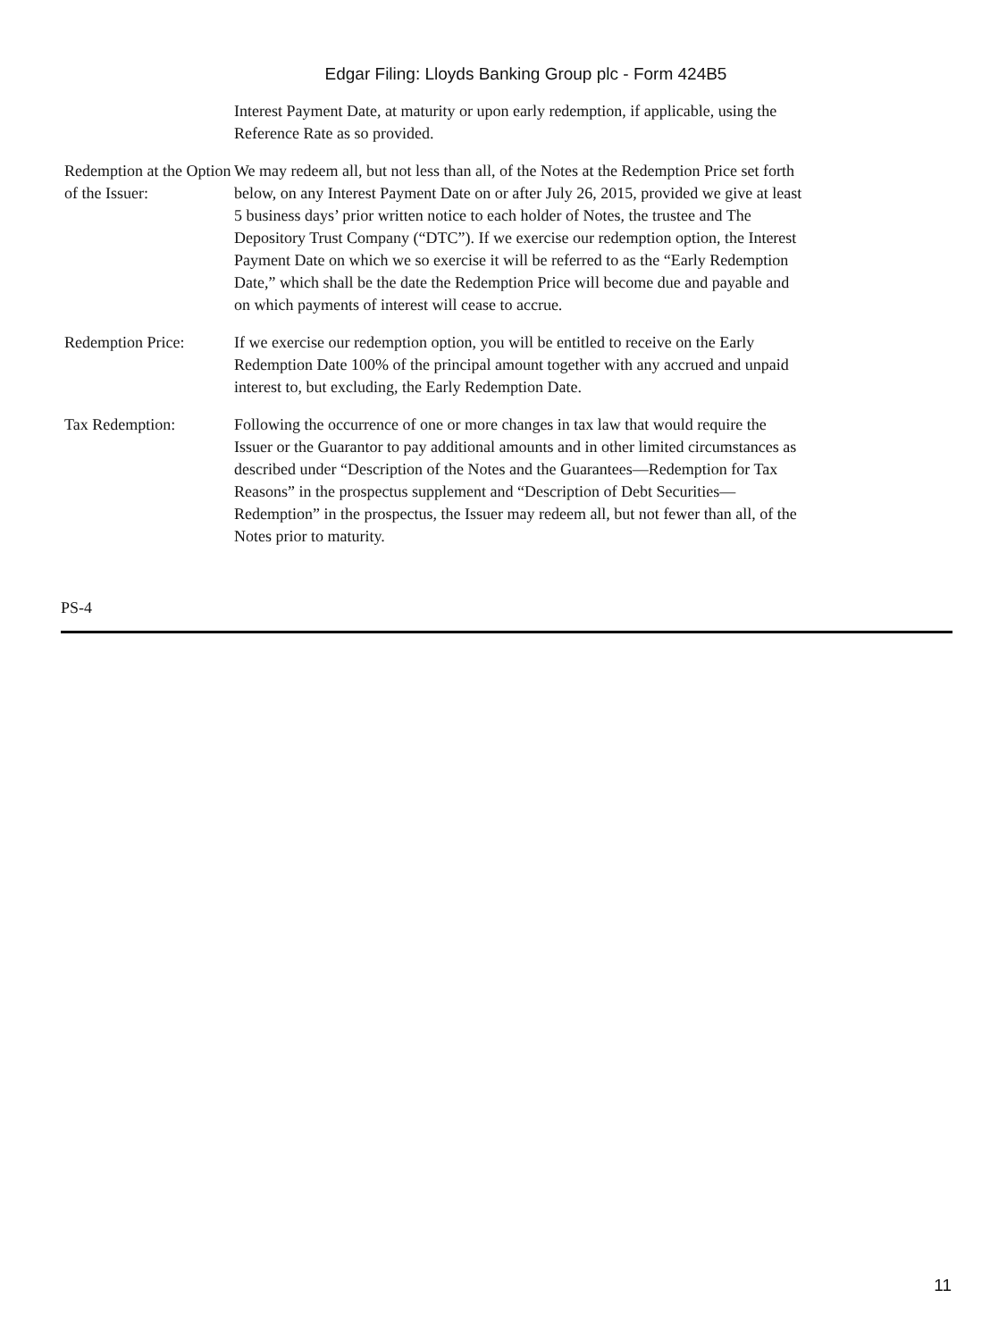Edgar Filing: Lloyds Banking Group plc - Form 424B5
| | Interest Payment Date, at maturity or upon early redemption, if applicable, using the Reference Rate as so provided. |
| Redemption at the Option of the Issuer: | We may redeem all, but not less than all, of the Notes at the Redemption Price set forth below, on any Interest Payment Date on or after July 26, 2015, provided we give at least 5 business days’ prior written notice to each holder of Notes, the trustee and The Depository Trust Company (“DTC”). If we exercise our redemption option, the Interest Payment Date on which we so exercise it will be referred to as the “Early Redemption Date,” which shall be the date the Redemption Price will become due and payable and on which payments of interest will cease to accrue. |
| Redemption Price: | If we exercise our redemption option, you will be entitled to receive on the Early Redemption Date 100% of the principal amount together with any accrued and unpaid interest to, but excluding, the Early Redemption Date. |
| Tax Redemption: | Following the occurrence of one or more changes in tax law that would require the Issuer or the Guarantor to pay additional amounts and in other limited circumstances as described under “Description of the Notes and the Guarantees—Redemption for Tax Reasons” in the prospectus supplement and “Description of Debt Securities—Redemption” in the prospectus, the Issuer may redeem all, but not fewer than all, of the Notes prior to maturity. |
PS-4
11